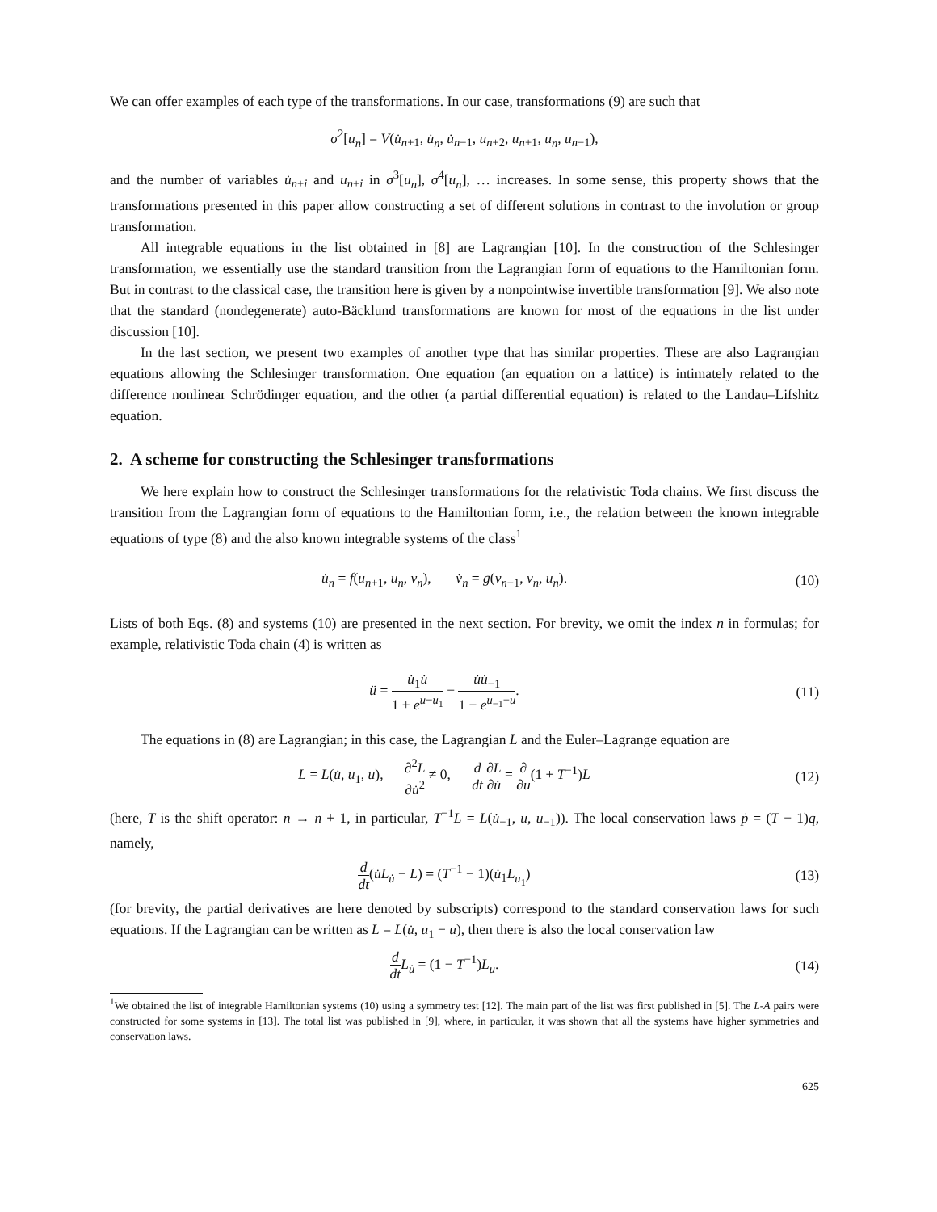We can offer examples of each type of the transformations. In our case, transformations (9) are such that
σ<sup>2</sup>[u<sub>n</sub>] = V(u̇<sub>n+1</sub>, u̇<sub>n</sub>, u̇<sub>n−1</sub>, u<sub>n+2</sub>, u<sub>n+1</sub>, u<sub>n</sub>, u<sub>n−1</sub>),
and the number of variables u̇<sub>n+i</sub> and u<sub>n+i</sub> in σ<sup>3</sup>[u<sub>n</sub>], σ<sup>4</sup>[u<sub>n</sub>], … increases. In some sense, this property shows that the transformations presented in this paper allow constructing a set of different solutions in contrast to the involution or group transformation.
All integrable equations in the list obtained in [8] are Lagrangian [10]. In the construction of the Schlesinger transformation, we essentially use the standard transition from the Lagrangian form of equations to the Hamiltonian form. But in contrast to the classical case, the transition here is given by a nonpointwise invertible transformation [9]. We also note that the standard (nondegenerate) auto-Bäcklund transformations are known for most of the equations in the list under discussion [10].
In the last section, we present two examples of another type that has similar properties. These are also Lagrangian equations allowing the Schlesinger transformation. One equation (an equation on a lattice) is intimately related to the difference nonlinear Schrödinger equation, and the other (a partial differential equation) is related to the Landau–Lifshitz equation.
2. A scheme for constructing the Schlesinger transformations
We here explain how to construct the Schlesinger transformations for the relativistic Toda chains. We first discuss the transition from the Lagrangian form of equations to the Hamiltonian form, i.e., the relation between the known integrable equations of type (8) and the also known integrable systems of the class<sup>1</sup>
u̇<sub>n</sub> = f(u<sub>n+1</sub>, u<sub>n</sub>, v<sub>n</sub>), v̇<sub>n</sub> = g(v<sub>n−1</sub>, v<sub>n</sub>, u<sub>n</sub>).
(10)
Lists of both Eqs. (8) and systems (10) are presented in the next section. For brevity, we omit the index n in formulas; for example, relativistic Toda chain (4) is written as
ü = u̇<sub>1</sub>u̇ 1 + e<sup>u−u<sub>1</sub></sup> − u̇u̇<sub>−1</sub> 1 + e<sup>u<sub>−1</sub>−u</sup>.
(11)
The equations in (8) are Lagrangian; in this case, the Lagrangian L and the Euler–Lagrange equation are
L = L(u̇, u<sub>1</sub>, u), ∂<sup>2</sup>L ∂u̇<sup>2</sup> ≠ 0, d dt ∂L ∂u̇ = ∂ ∂u(1 + T<sup>−1</sup>)L
(12)
(here, T is the shift operator: n → n + 1, in particular, T<sup>−1</sup>L = L(u̇<sub>−1</sub>, u, u<sub>−1</sub>)). The local conservation laws ṗ = (T − 1)q, namely,
d dt(u̇L<sub>u̇</sub> − L) = (T<sup>−1</sup> − 1)(u̇<sub>1</sub>L<sub>u<sub>1</sub></sub>)
(13)
(for brevity, the partial derivatives are here denoted by subscripts) correspond to the standard conservation laws for such equations. If the Lagrangian can be written as L = L(u̇, u<sub>1</sub> − u), then there is also the local conservation law
d dt L<sub>u̇</sub> = (1 − T<sup>−1</sup>)L<sub>u</sub>. (14)
<sup>1</sup> We obtained the list of integrable Hamiltonian systems (10) using a symmetry test [12]. The main part of the list was first published in [5]. The L-A pairs were constructed for some systems in [13]. The total list was published in [9], where, in particular, it was shown that all the systems have higher symmetries and conservation laws.
625